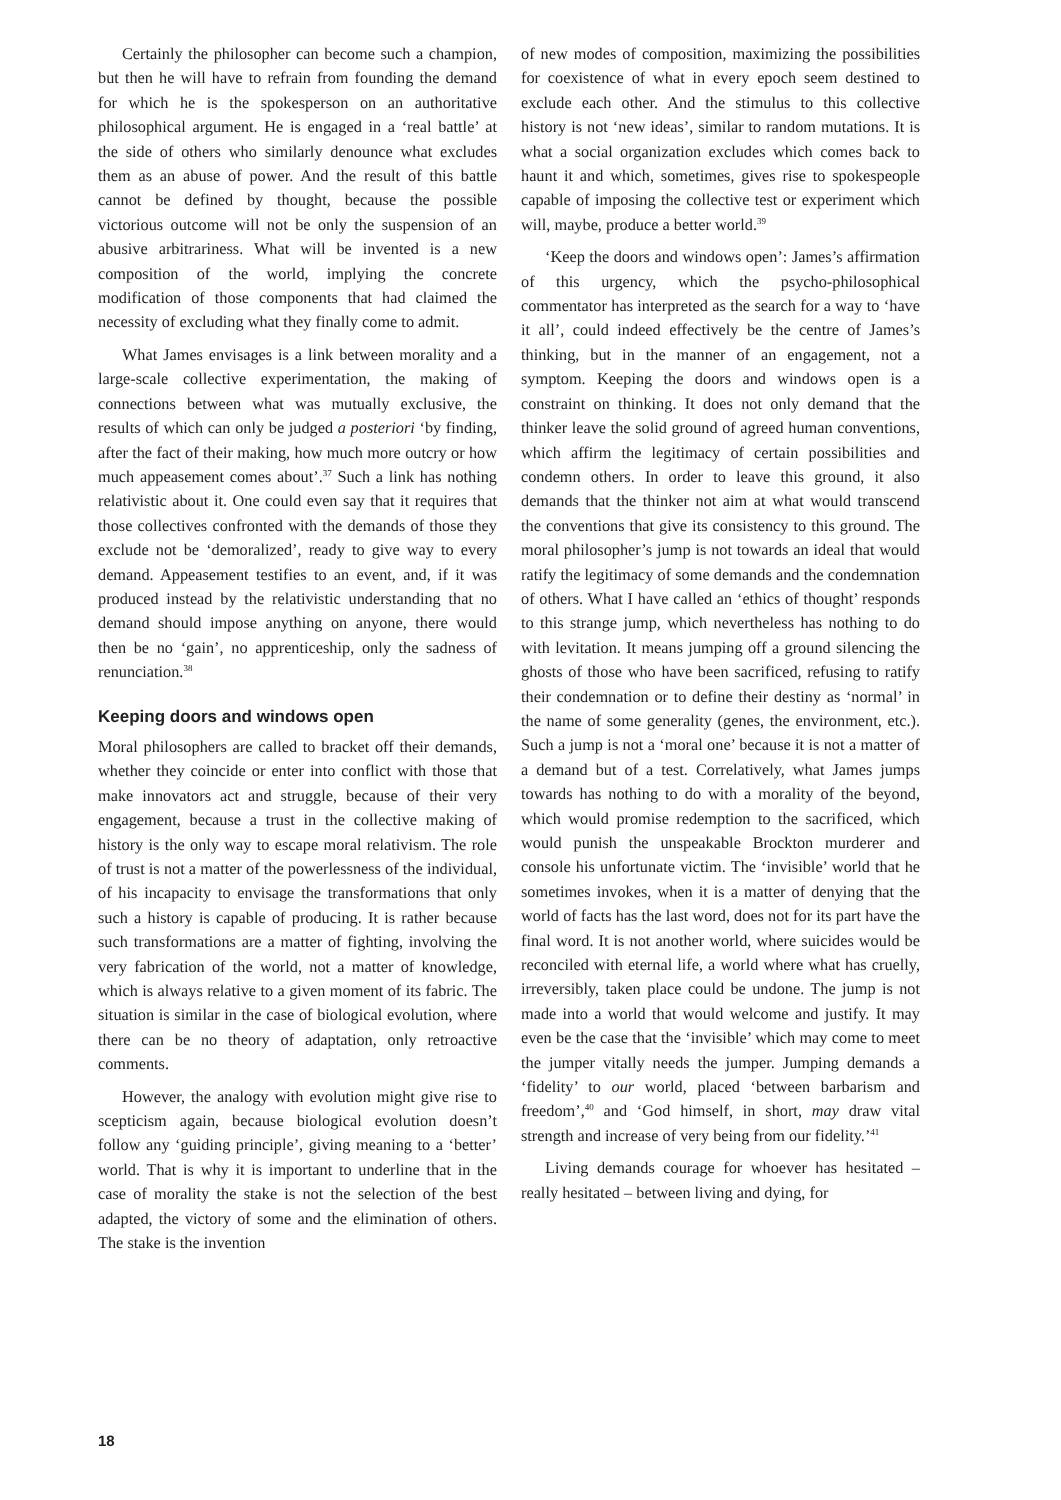Certainly the philosopher can become such a champion, but then he will have to refrain from founding the demand for which he is the spokesperson on an authoritative philosophical argument. He is engaged in a ‘real battle’ at the side of others who similarly denounce what excludes them as an abuse of power. And the result of this battle cannot be defined by thought, because the possible victorious outcome will not be only the suspension of an abusive arbitrariness. What will be invented is a new composition of the world, implying the concrete modification of those components that had claimed the necessity of excluding what they finally come to admit.
What James envisages is a link between morality and a large-scale collective experimentation, the making of connections between what was mutually exclusive, the results of which can only be judged a posteriori ‘by finding, after the fact of their making, how much more outcry or how much appeasement comes about’.<sup>37</sup> Such a link has nothing relativistic about it. One could even say that it requires that those collectives confronted with the demands of those they exclude not be ‘demoralized’, ready to give way to every demand. Appeasement testifies to an event, and, if it was produced instead by the relativistic understanding that no demand should impose anything on anyone, there would then be no ‘gain’, no apprenticeship, only the sadness of renunciation.<sup>38</sup>
Keeping doors and windows open
Moral philosophers are called to bracket off their demands, whether they coincide or enter into conflict with those that make innovators act and struggle, because of their very engagement, because a trust in the collective making of history is the only way to escape moral relativism. The role of trust is not a matter of the powerlessness of the individual, of his incapacity to envisage the transformations that only such a history is capable of producing. It is rather because such transformations are a matter of fighting, involving the very fabrication of the world, not a matter of knowledge, which is always relative to a given moment of its fabric. The situation is similar in the case of biological evolution, where there can be no theory of adaptation, only retroactive comments.
However, the analogy with evolution might give rise to scepticism again, because biological evolution doesn’t follow any ‘guiding principle’, giving meaning to a ‘better’ world. That is why it is important to underline that in the case of morality the stake is not the selection of the best adapted, the victory of some and the elimination of others. The stake is the invention
of new modes of composition, maximizing the possibilities for coexistence of what in every epoch seem destined to exclude each other. And the stimulus to this collective history is not ‘new ideas’, similar to random mutations. It is what a social organization excludes which comes back to haunt it and which, sometimes, gives rise to spokespeople capable of imposing the collective test or experiment which will, maybe, produce a better world.<sup>39</sup>
‘Keep the doors and windows open’: James’s affirmation of this urgency, which the psycho-philosophical commentator has interpreted as the search for a way to ‘have it all’, could indeed effectively be the centre of James’s thinking, but in the manner of an engagement, not a symptom. Keeping the doors and windows open is a constraint on thinking. It does not only demand that the thinker leave the solid ground of agreed human conventions, which affirm the legitimacy of certain possibilities and condemn others. In order to leave this ground, it also demands that the thinker not aim at what would transcend the conventions that give its consistency to this ground. The moral philosopher’s jump is not towards an ideal that would ratify the legitimacy of some demands and the condemnation of others. What I have called an ‘ethics of thought’ responds to this strange jump, which nevertheless has nothing to do with levitation. It means jumping off a ground silencing the ghosts of those who have been sacrificed, refusing to ratify their condemnation or to define their destiny as ‘normal’ in the name of some generality (genes, the environment, etc.). Such a jump is not a ‘moral one’ because it is not a matter of a demand but of a test. Correlatively, what James jumps towards has nothing to do with a morality of the beyond, which would promise redemption to the sacrificed, which would punish the unspeakable Brockton murderer and console his unfortunate victim. The ‘invisible’ world that he sometimes invokes, when it is a matter of denying that the world of facts has the last word, does not for its part have the final word. It is not another world, where suicides would be reconciled with eternal life, a world where what has cruelly, irreversibly, taken place could be undone. The jump is not made into a world that would welcome and justify. It may even be the case that the ‘invisible’ which may come to meet the jumper vitally needs the jumper. Jumping demands a ‘fidelity’ to our world, placed ‘between barbarism and freedom’,<sup>40</sup> and ‘God himself, in short, may draw vital strength and increase of very being from our fidelity.’<sup>41</sup>
Living demands courage for whoever has hesitated – really hesitated – between living and dying, for
18